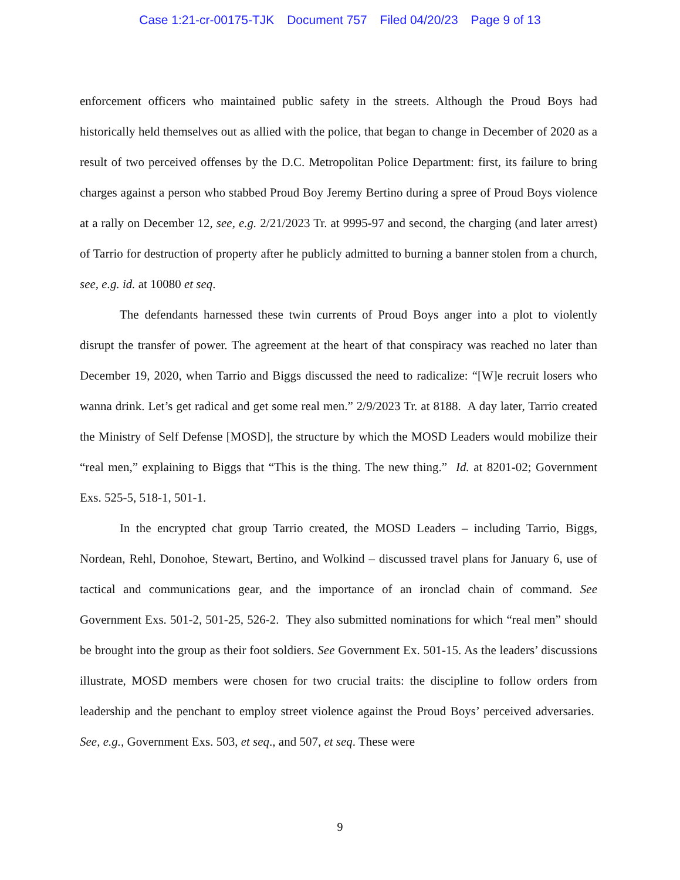Case 1:21-cr-00175-TJK Document 757 Filed 04/20/23 Page 9 of 13
enforcement officers who maintained public safety in the streets. Although the Proud Boys had historically held themselves out as allied with the police, that began to change in December of 2020 as a result of two perceived offenses by the D.C. Metropolitan Police Department: first, its failure to bring charges against a person who stabbed Proud Boy Jeremy Bertino during a spree of Proud Boys violence at a rally on December 12, see, e.g. 2/21/2023 Tr. at 9995-97 and second, the charging (and later arrest) of Tarrio for destruction of property after he publicly admitted to burning a banner stolen from a church, see, e.g. id. at 10080 et seq.
The defendants harnessed these twin currents of Proud Boys anger into a plot to violently disrupt the transfer of power. The agreement at the heart of that conspiracy was reached no later than December 19, 2020, when Tarrio and Biggs discussed the need to radicalize: “[W]e recruit losers who wanna drink. Let’s get radical and get some real men.” 2/9/2023 Tr. at 8188. A day later, Tarrio created the Ministry of Self Defense [MOSD], the structure by which the MOSD Leaders would mobilize their “real men,” explaining to Biggs that “This is the thing. The new thing.” Id. at 8201-02; Government Exs. 525-5, 518-1, 501-1.
In the encrypted chat group Tarrio created, the MOSD Leaders – including Tarrio, Biggs, Nordean, Rehl, Donohoe, Stewart, Bertino, and Wolkind – discussed travel plans for January 6, use of tactical and communications gear, and the importance of an ironclad chain of command. See Government Exs. 501-2, 501-25, 526-2. They also submitted nominations for which “real men” should be brought into the group as their foot soldiers. See Government Ex. 501-15. As the leaders’ discussions illustrate, MOSD members were chosen for two crucial traits: the discipline to follow orders from leadership and the penchant to employ street violence against the Proud Boys’ perceived adversaries. See, e.g., Government Exs. 503, et seq., and 507, et seq. These were
9